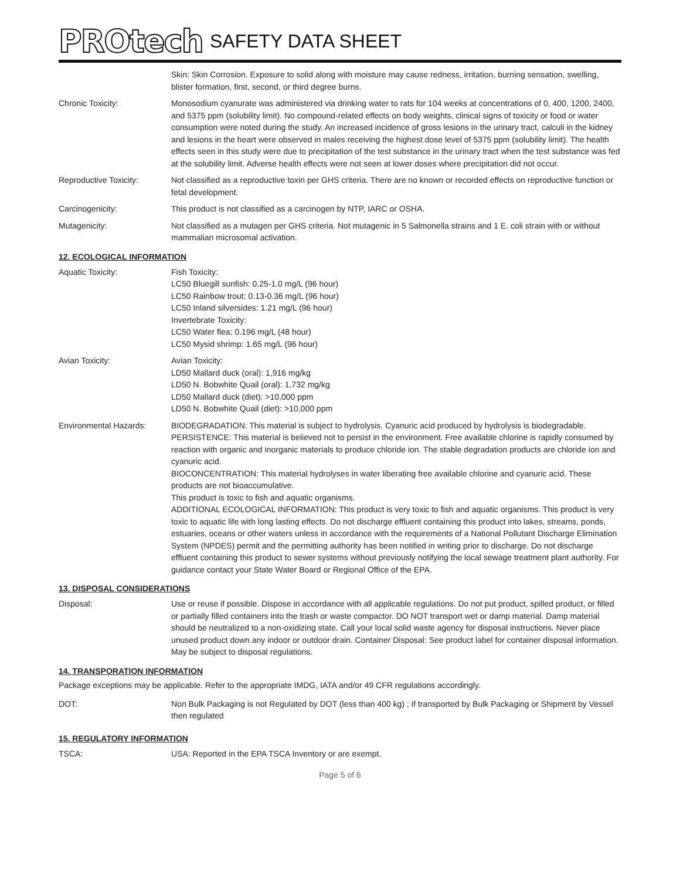PROtech SAFETY DATA SHEET
Skin: Skin Corrosion. Exposure to solid along with moisture may cause redness, irritation, burning sensation, swelling, blister formation, first, second, or third degree burns.
Chronic Toxicity: Monosodium cyanurate was administered via drinking water to rats for 104 weeks at concentrations of 0, 400, 1200, 2400, and 5375 ppm (solubility limit). No compound-related effects on body weights, clinical signs of toxicity or food or water consumption were noted during the study. An increased incidence of gross lesions in the urinary tract, calculi in the kidney and lesions in the heart were observed in males receiving the highest dose level of 5375 ppm (solubility limit). The health effects seen in this study were due to precipitation of the test substance in the urinary tract when the test substance was fed at the solubility limit. Adverse health effects were not seen at lower doses where precipitation did not occur.
Reproductive Toxicity: Not classified as a reproductive toxin per GHS criteria. There are no known or recorded effects on reproductive function or fetal development.
Carcinogenicity: This product is not classified as a carcinogen by NTP, IARC or OSHA.
Mutagenicity: Not classified as a mutagen per GHS criteria. Not mutagenic in 5 Salmonella strains and 1 E. coli strain with or without mammalian microsomal activation.
12. ECOLOGICAL INFORMATION
Aquatic Toxicity: Fish Toxicity:
LC50 Bluegill sunfish: 0.25-1.0 mg/L (96 hour)
LC50 Rainbow trout: 0.13-0.36 mg/L (96 hour)
LC50 Inland silversides: 1.21 mg/L (96 hour)
Invertebrate Toxicity:
LC50 Water flea: 0.196 mg/L (48 hour)
LC50 Mysid shrimp: 1.65 mg/L (96 hour)
Avian Toxicity: Avian Toxicity:
LD50 Mallard duck (oral): 1,916 mg/kg
LD50 N. Bobwhite Quail (oral): 1,732 mg/kg
LD50 Mallard duck (diet): >10,000 ppm
LD50 N. Bobwhite Quail (diet): >10,000 ppm
Environmental Hazards: BIODEGRADATION: This material is subject to hydrolysis. Cyanuric acid produced by hydrolysis is biodegradable.
PERSISTENCE: This material is believed not to persist in the environment. Free available chlorine is rapidly consumed by reaction with organic and inorganic materials to produce chloride ion. The stable degradation products are chloride ion and cyanuric acid.
BIOCONCENTRATION: This material hydrolyses in water liberating free available chlorine and cyanuric acid. These products are not bioaccumulative.
This product is toxic to fish and aquatic organisms.
ADDITIONAL ECOLOGICAL INFORMATION: This product is very toxic to fish and aquatic organisms. This product is very toxic to aquatic life with long lasting effects. Do not discharge effluent containing this product into lakes, streams, ponds, estuaries, oceans or other waters unless in accordance with the requirements of a National Pollutant Discharge Elimination System (NPDES) permit and the permitting authority has been notified in writing prior to discharge. Do not discharge effluent containing this product to sewer systems without previously notifying the local sewage treatment plant authority. For guidance contact your State Water Board or Regional Office of the EPA.
13. DISPOSAL CONSIDERATIONS
Disposal: Use or reuse if possible. Dispose in accordance with all applicable regulations. Do not put product, spilled product, or filled or partially filled containers into the trash or waste compactor. DO NOT transport wet or damp material. Damp material should be neutralized to a non-oxidizing state. Call your local solid waste agency for disposal instructions. Never place unused product down any indoor or outdoor drain. Container Disposal: See product label for container disposal information. May be subject to disposal regulations.
14. TRANSPORATION INFORMATION
Package exceptions may be applicable. Refer to the appropriate IMDG, IATA and/or 49 CFR regulations accordingly.
DOT: Non Bulk Packaging is not Regulated by DOT (less than 400 kg) ; if transported by Bulk Packaging or Shipment by Vessel then regulated
15. REGULATORY INFORMATION
TSCA: USA: Reported in the EPA TSCA Inventory or are exempt.
Page 5 of 6